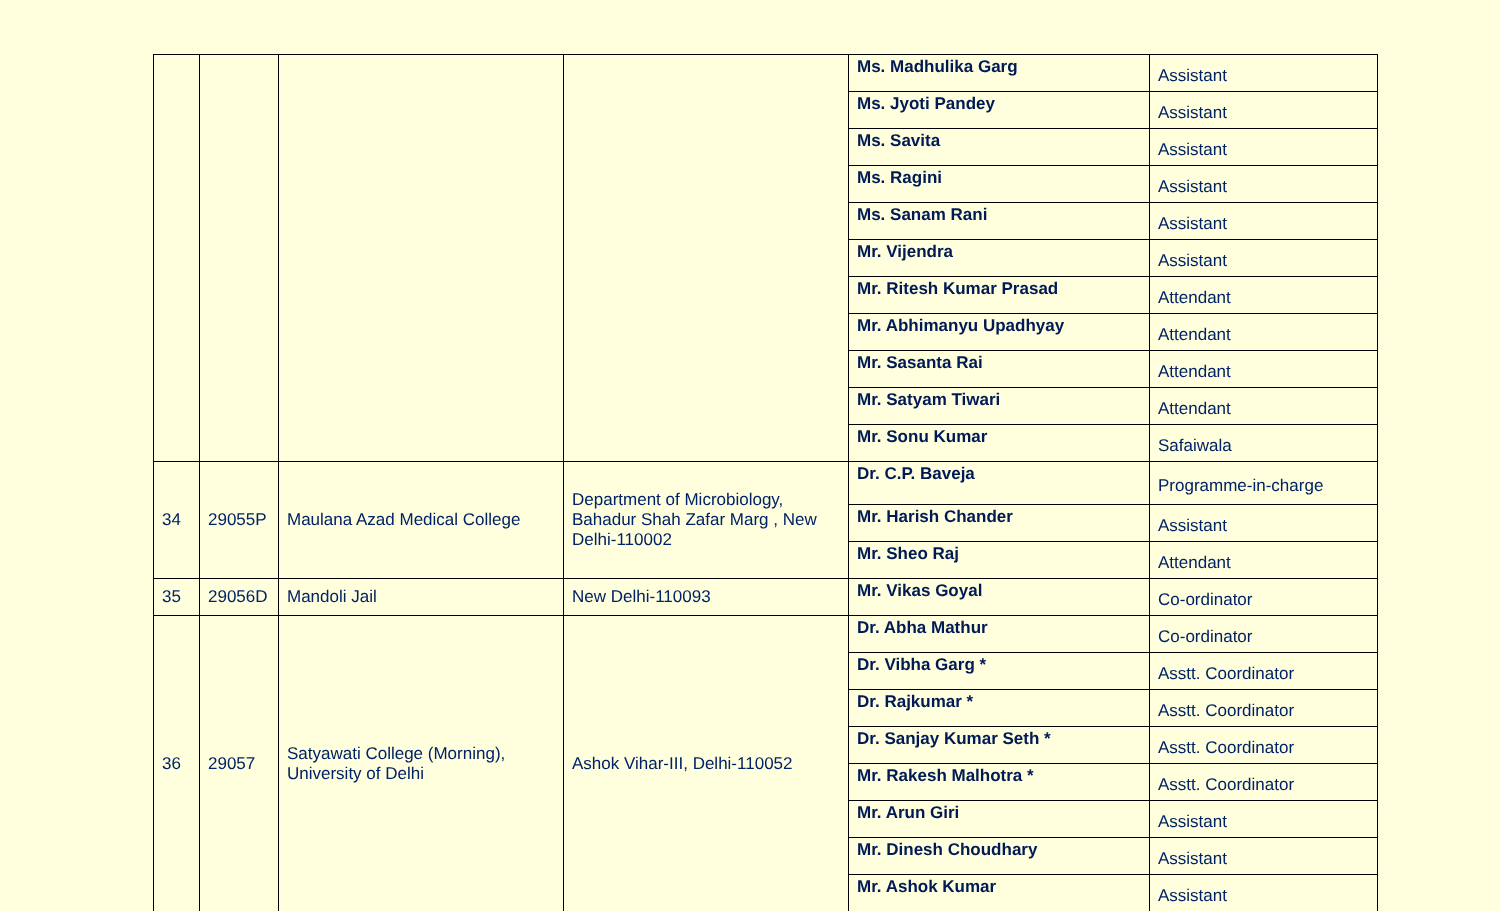| | | | | Ms. Madhulika Garg | Assistant |
| | | | | Ms. Jyoti Pandey | Assistant |
| | | | | Ms. Savita | Assistant |
| | | | | Ms. Ragini | Assistant |
| | | | | Ms. Sanam Rani | Assistant |
| | | | | Mr. Vijendra | Assistant |
| | | | | Mr. Ritesh Kumar Prasad | Attendant |
| | | | | Mr. Abhimanyu Upadhyay | Attendant |
| | | | | Mr. Sasanta Rai | Attendant |
| | | | | Mr. Satyam Tiwari | Attendant |
| | | | | Mr. Sonu Kumar | Safaiwala |
| 34 | 29055P | Maulana Azad Medical College | Department of Microbiology, Bahadur Shah Zafar Marg , New Delhi-110002 | Dr. C.P. Baveja | Programme-in-charge |
| | | | | Mr. Harish Chander | Assistant |
| | | | | Mr. Sheo Raj | Attendant |
| 35 | 29056D | Mandoli Jail | New Delhi-110093 | Mr. Vikas Goyal | Co-ordinator |
| 36 | 29057 | Satyawati College (Morning), University of Delhi | Ashok Vihar-III, Delhi-110052 | Dr. Abha Mathur | Co-ordinator |
| | | | | Dr. Vibha Garg * | Asstt. Coordinator |
| | | | | Dr. Rajkumar * | Asstt. Coordinator |
| | | | | Dr. Sanjay Kumar Seth * | Asstt. Coordinator |
| | | | | Mr. Rakesh Malhotra * | Asstt. Coordinator |
| | | | | Mr. Arun Giri | Assistant |
| | | | | Mr. Dinesh Choudhary | Assistant |
| | | | | Mr. Ashok Kumar | Assistant |